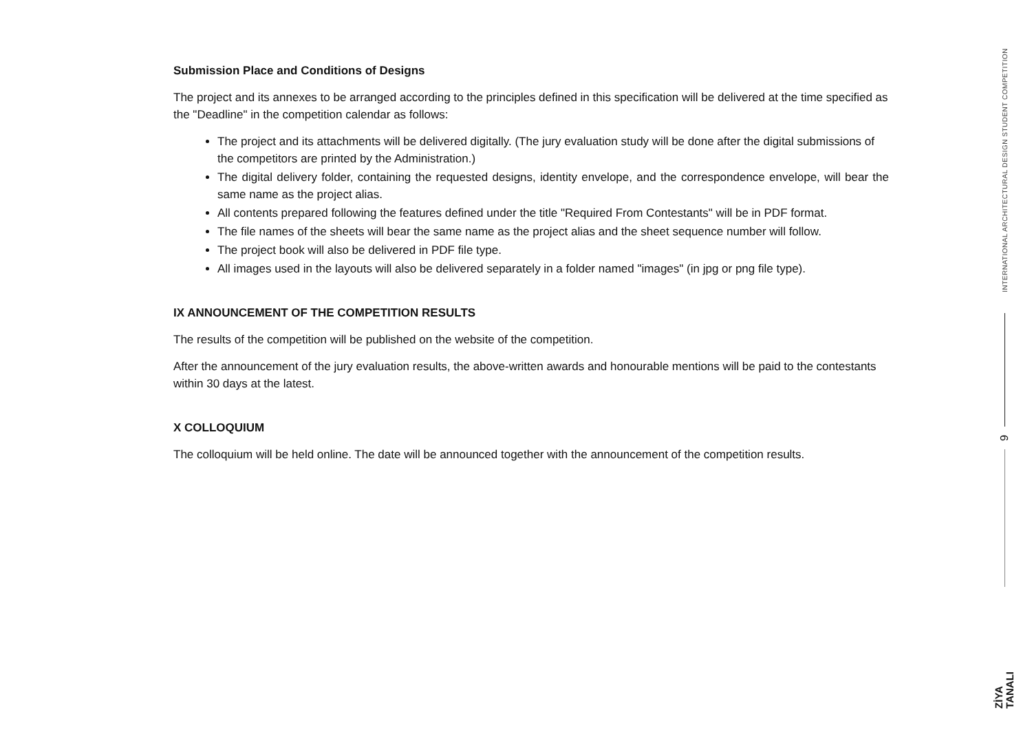Submission Place and Conditions of Designs
The project and its annexes to be arranged according to the principles defined in this specification will be delivered at the time specified as the "Deadline" in the competition calendar as follows:
The project and its attachments will be delivered digitally. (The jury evaluation study will be done after the digital submissions of the competitors are printed by the Administration.)
The digital delivery folder, containing the requested designs, identity envelope, and the correspondence envelope, will bear the same name as the project alias.
All contents prepared following the features defined under the title "Required From Contestants" will be in PDF format.
The file names of the sheets will bear the same name as the project alias and the sheet sequence number will follow.
The project book will also be delivered in PDF file type.
All images used in the layouts will also be delivered separately in a folder named "images" (in jpg or png file type).
IX ANNOUNCEMENT OF THE COMPETITION RESULTS
The results of the competition will be published on the website of the competition.
After the announcement of the jury evaluation results, the above-written awards and honourable mentions will be paid to the contestants within 30 days at the latest.
X COLLOQUIUM
The colloquium will be held online. The date will be announced together with the announcement of the competition results.
INTERNATIONAL ARCHITECTURAL DESIGN STUDENT COMPETITION
9
ZİYA
TANALI